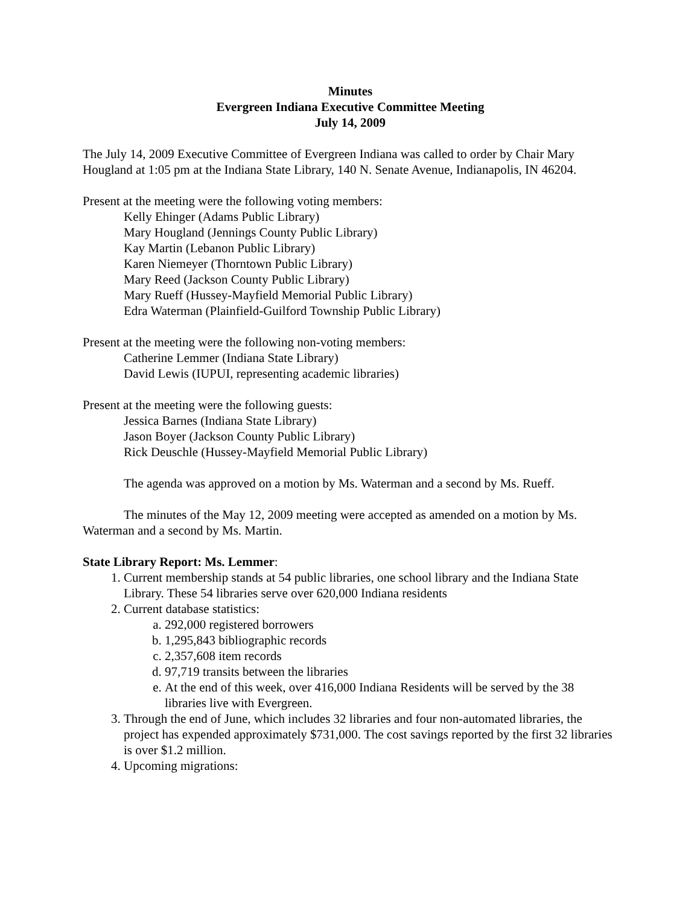Minutes
Evergreen Indiana Executive Committee Meeting
July 14, 2009
The July 14, 2009 Executive Committee of Evergreen Indiana was called to order by Chair Mary Hougland at 1:05 pm at the Indiana State Library, 140 N. Senate Avenue, Indianapolis, IN 46204.
Present at the meeting were the following voting members:
Kelly Ehinger (Adams Public Library)
Mary Hougland (Jennings County Public Library)
Kay Martin (Lebanon Public Library)
Karen Niemeyer (Thorntown Public Library)
Mary Reed (Jackson County Public Library)
Mary Rueff (Hussey-Mayfield Memorial Public Library)
Edra Waterman (Plainfield-Guilford Township Public Library)
Present at the meeting were the following non-voting members:
Catherine Lemmer (Indiana State Library)
David Lewis (IUPUI, representing academic libraries)
Present at the meeting were the following guests:
Jessica Barnes (Indiana State Library)
Jason Boyer (Jackson County Public Library)
Rick Deuschle (Hussey-Mayfield Memorial Public Library)
The agenda was approved on a motion by Ms. Waterman and a second by Ms. Rueff.
The minutes of the May 12, 2009 meeting were accepted as amended on a motion by Ms. Waterman and a second by Ms. Martin.
State Library Report: Ms. Lemmer:
1. Current membership stands at 54 public libraries, one school library and the Indiana State Library. These 54 libraries serve over 620,000 Indiana residents
2. Current database statistics:
a. 292,000 registered borrowers
b. 1,295,843 bibliographic records
c. 2,357,608 item records
d. 97,719 transits between the libraries
e. At the end of this week, over 416,000 Indiana Residents will be served by the 38 libraries live with Evergreen.
3. Through the end of June, which includes 32 libraries and four non-automated libraries, the project has expended approximately $731,000. The cost savings reported by the first 32 libraries is over $1.2 million.
4. Upcoming migrations: